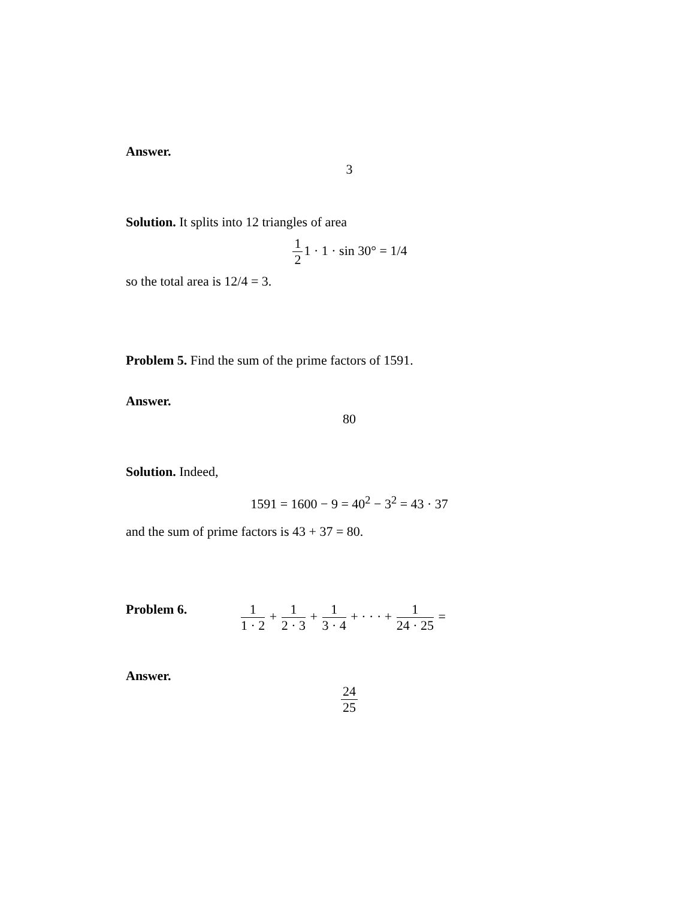Answer.
3
Solution. It splits into 12 triangles of area
1 21 · 1 · sin 30° = 1/4
so the total area is 12/4 = 3.
Problem 5. Find the sum of the prime factors of 1591.
Answer.
80
Solution. Indeed,
1591 = 1600 − 9 = 40<sup>2</sup> − 3<sup>2</sup> = 43 · 37
and the sum of prime factors is 43 + 37 = 80.
Problem 6. 1 1 · 2 + 1 2 · 3 + 1 3 · 4 + · · · + 1 24 · 25 =
Answer.
24 25